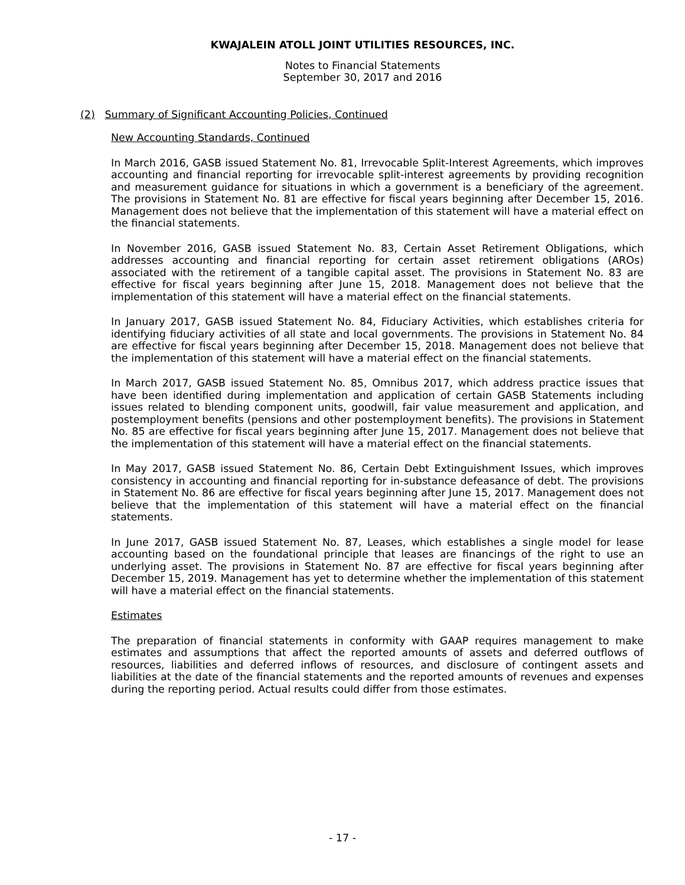KWAJALEIN ATOLL JOINT UTILITIES RESOURCES, INC.
Notes to Financial Statements
September 30, 2017 and 2016
(2) Summary of Significant Accounting Policies, Continued
New Accounting Standards, Continued
In March 2016, GASB issued Statement No. 81, Irrevocable Split-Interest Agreements, which improves accounting and financial reporting for irrevocable split-interest agreements by providing recognition and measurement guidance for situations in which a government is a beneficiary of the agreement. The provisions in Statement No. 81 are effective for fiscal years beginning after December 15, 2016. Management does not believe that the implementation of this statement will have a material effect on the financial statements.
In November 2016, GASB issued Statement No. 83, Certain Asset Retirement Obligations, which addresses accounting and financial reporting for certain asset retirement obligations (AROs) associated with the retirement of a tangible capital asset. The provisions in Statement No. 83 are effective for fiscal years beginning after June 15, 2018. Management does not believe that the implementation of this statement will have a material effect on the financial statements.
In January 2017, GASB issued Statement No. 84, Fiduciary Activities, which establishes criteria for identifying fiduciary activities of all state and local governments. The provisions in Statement No. 84 are effective for fiscal years beginning after December 15, 2018. Management does not believe that the implementation of this statement will have a material effect on the financial statements.
In March 2017, GASB issued Statement No. 85, Omnibus 2017, which address practice issues that have been identified during implementation and application of certain GASB Statements including issues related to blending component units, goodwill, fair value measurement and application, and postemployment benefits (pensions and other postemployment benefits). The provisions in Statement No. 85 are effective for fiscal years beginning after June 15, 2017. Management does not believe that the implementation of this statement will have a material effect on the financial statements.
In May 2017, GASB issued Statement No. 86, Certain Debt Extinguishment Issues, which improves consistency in accounting and financial reporting for in-substance defeasance of debt. The provisions in Statement No. 86 are effective for fiscal years beginning after June 15, 2017. Management does not believe that the implementation of this statement will have a material effect on the financial statements.
In June 2017, GASB issued Statement No. 87, Leases, which establishes a single model for lease accounting based on the foundational principle that leases are financings of the right to use an underlying asset. The provisions in Statement No. 87 are effective for fiscal years beginning after December 15, 2019. Management has yet to determine whether the implementation of this statement will have a material effect on the financial statements.
Estimates
The preparation of financial statements in conformity with GAAP requires management to make estimates and assumptions that affect the reported amounts of assets and deferred outflows of resources, liabilities and deferred inflows of resources, and disclosure of contingent assets and liabilities at the date of the financial statements and the reported amounts of revenues and expenses during the reporting period. Actual results could differ from those estimates.
- 17 -